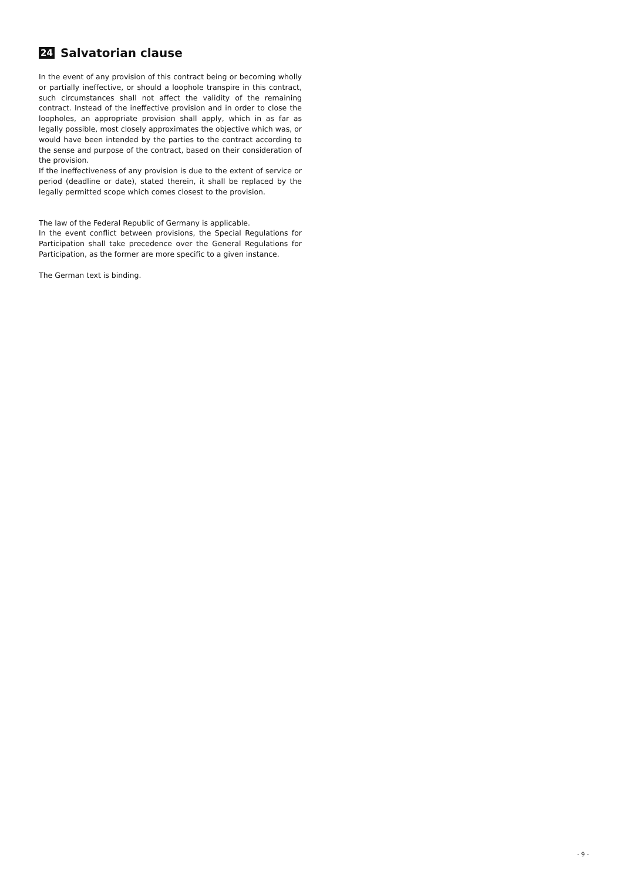24 Salvatorian clause
In the event of any provision of this contract being or becoming wholly or partially ineffective, or should a loophole transpire in this contract, such circumstances shall not affect the validity of the remaining contract. Instead of the ineffective provision and in order to close the loopholes, an appropriate provision shall apply, which in as far as legally possible, most closely approximates the objective which was, or would have been intended by the parties to the contract according to the sense and purpose of the contract, based on their consideration of the provision.
If the ineffectiveness of any provision is due to the extent of service or period (deadline or date), stated therein, it shall be replaced by the legally permitted scope which comes closest to the provision.
The law of the Federal Republic of Germany is applicable.
In the event conflict between provisions, the Special Regulations for Participation shall take precedence over the General Regulations for Participation, as the former are more specific to a given instance.
The German text is binding.
- 9 -